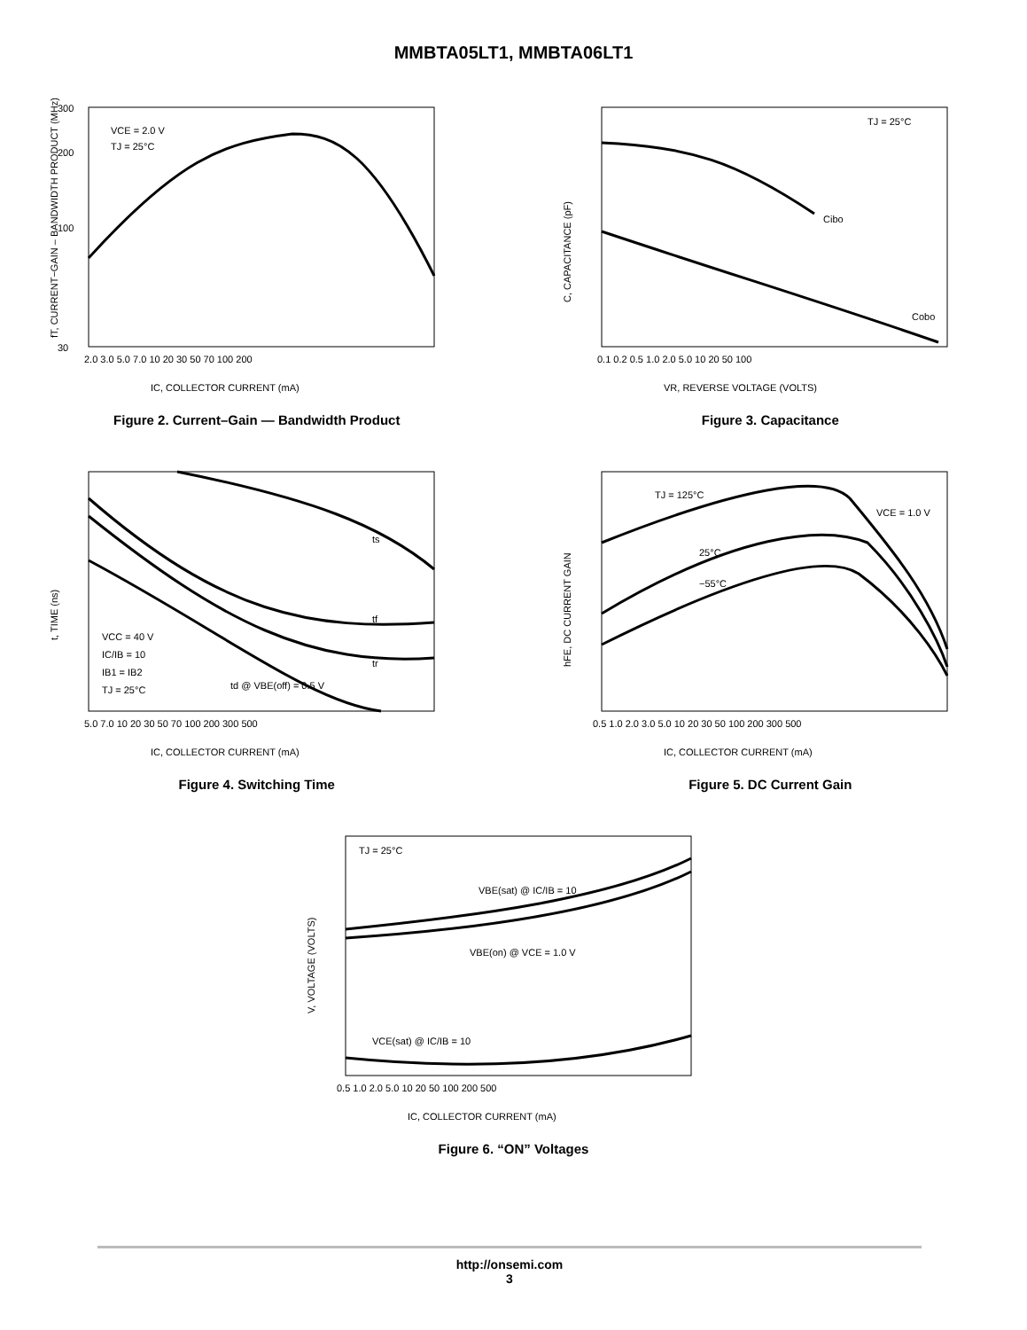MMBTA05LT1, MMBTA06LT1
VCE = 2.0 V
TJ = 25°C
IC, COLLECTOR CURRENT (mA)
fT, CURRENT−GAIN – BANDWIDTH PRODUCT (MHz)
300
200
100
30
2.0 3.0 5.0 7.0 10 20 30 50 70 100 200
Figure 2. Current–Gain — Bandwidth Product
TJ = 25°C
Cibo
Cobo
VR, REVERSE VOLTAGE (VOLTS)
C, CAPACITANCE (pF)
0.1 0.2 0.5 1.0 2.0 5.0 10 20 50 100
Figure 3. Capacitance
ts
tf
tr
VCC = 40 V
IC/IB = 10
IB1 = IB2
TJ = 25°C
td @ VBE(off) = 0.5 V
IC, COLLECTOR CURRENT (mA)
t, TIME (ns)
5.0 7.0 10 20 30 50 70 100 200 300 500
Figure 4. Switching Time
TJ = 125°C
VCE = 1.0 V
25°C
−55°C
IC, COLLECTOR CURRENT (mA)
hFE, DC CURRENT GAIN
0.5 1.0 2.0 3.0 5.0 10 20 30 50 100 200 300 500
Figure 5. DC Current Gain
TJ = 25°C
VBE(sat) @ IC/IB = 10
VBE(on) @ VCE = 1.0 V
VCE(sat) @ IC/IB = 10
IC, COLLECTOR CURRENT (mA)
V, VOLTAGE (VOLTS)
0.5 1.0 2.0 5.0 10 20 50 100 200 500
Figure 6. “ON” Voltages
http://onsemi.com
3